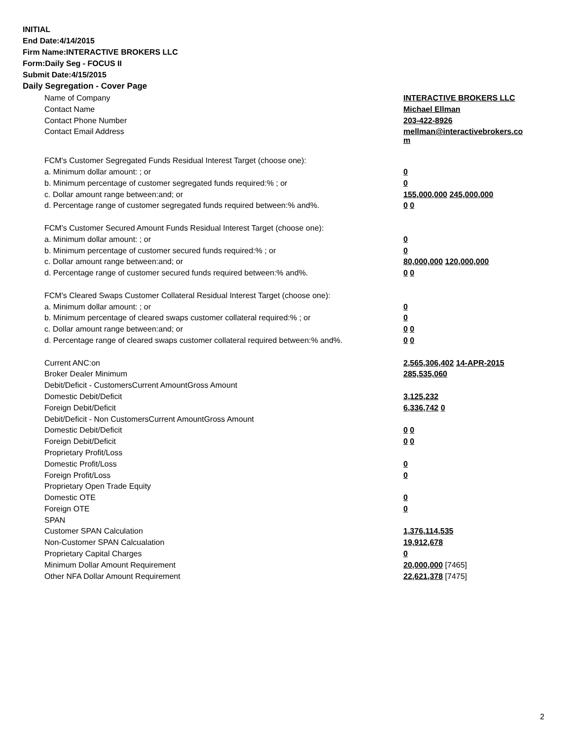INITIAL
End Date:4/14/2015
Firm Name:INTERACTIVE BROKERS LLC
Form:Daily Seg - FOCUS II
Submit Date:4/15/2015
Daily Segregation - Cover Page
| Name of Company | INTERACTIVE BROKERS LLC |
| Contact Name | Michael Ellman |
| Contact Phone Number | 203-422-8926 |
| Contact Email Address | mellman@interactivebrokers.co m |
| FCM's Customer Segregated Funds Residual Interest Target (choose one): | |
| a. Minimum dollar amount: ; or | 0 |
| b. Minimum percentage of customer segregated funds required:% ; or | 0 |
| c. Dollar amount range between:and; or | 155,000,000 245,000,000 |
| d. Percentage range of customer segregated funds required between:% and%. | 0 0 |
| FCM's Customer Secured Amount Funds Residual Interest Target (choose one): | |
| a. Minimum dollar amount: ; or | 0 |
| b. Minimum percentage of customer secured funds required:% ; or | 0 |
| c. Dollar amount range between:and; or | 80,000,000 120,000,000 |
| d. Percentage range of customer secured funds required between:% and%. | 0 0 |
| FCM's Cleared Swaps Customer Collateral Residual Interest Target (choose one): | |
| a. Minimum dollar amount: ; or | 0 |
| b. Minimum percentage of cleared swaps customer collateral required:% ; or | 0 |
| c. Dollar amount range between:and; or | 0 0 |
| d. Percentage range of cleared swaps customer collateral required between:% and%. | 0 0 |
| Current ANC:on | 2,565,306,402 14-APR-2015 |
| Broker Dealer Minimum | 285,535,060 |
| Debit/Deficit - CustomersCurrent AmountGross Amount | |
| Domestic Debit/Deficit | 3,125,232 |
| Foreign Debit/Deficit | 6,336,742 0 |
| Debit/Deficit - Non CustomersCurrent AmountGross Amount | |
| Domestic Debit/Deficit | 0 0 |
| Foreign Debit/Deficit | 0 0 |
| Proprietary Profit/Loss | |
| Domestic Profit/Loss | 0 |
| Foreign Profit/Loss | 0 |
| Proprietary Open Trade Equity | |
| Domestic OTE | 0 |
| Foreign OTE | 0 |
| SPAN | |
| Customer SPAN Calculation | 1,376,114,535 |
| Non-Customer SPAN Calcualation | 19,912,678 |
| Proprietary Capital Charges | 0 |
| Minimum Dollar Amount Requirement | 20,000,000 [7465] |
| Other NFA Dollar Amount Requirement | 22,621,378 [7475] |
2